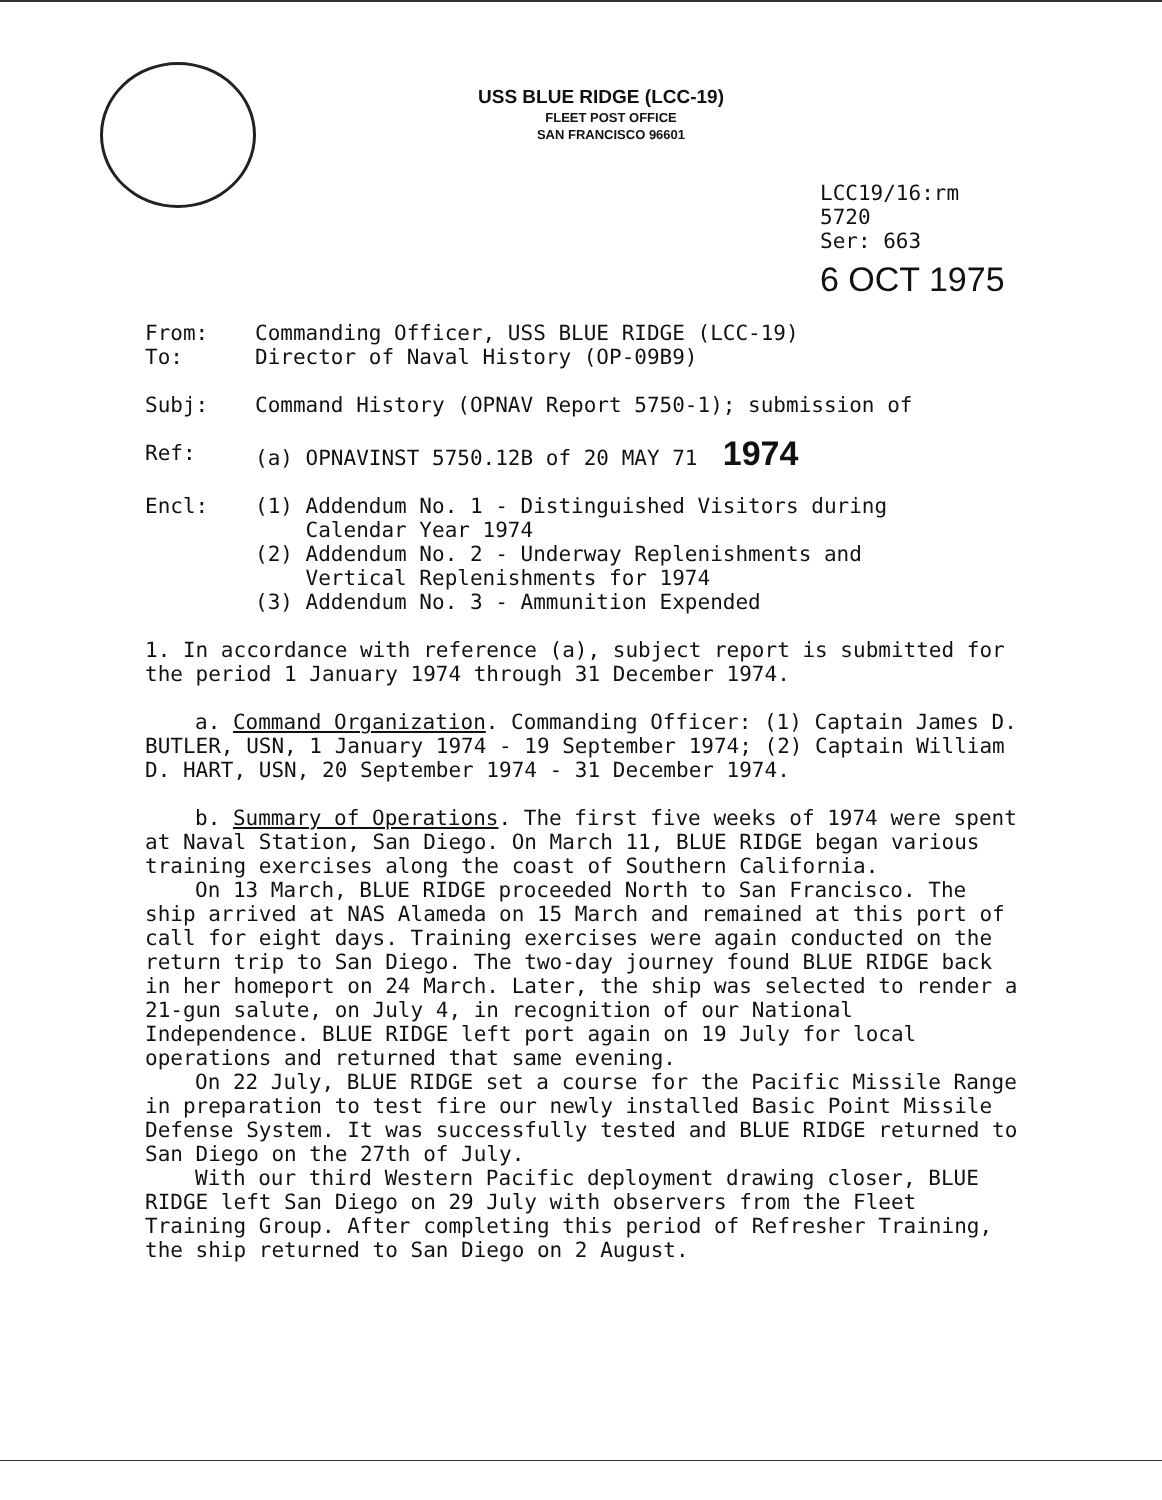USS BLUE RIDGE (LCC-19)
FLEET POST OFFICE
SAN FRANCISCO 96601
LCC19/16:rm
5720
Ser: 663
6 OCT 1975
From: Commanding Officer, USS BLUE RIDGE (LCC-19)
To: Director of Naval History (OP-09B9)
Subj: Command History (OPNAV Report 5750-1); submission of
Ref: (a) OPNAVINST 5750.12B of 20 MAY 71 1974
Encl: (1) Addendum No. 1 - Distinguished Visitors during
Calendar Year 1974
(2) Addendum No. 2 - Underway Replenishments and
Vertical Replenishments for 1974
(3) Addendum No. 3 - Ammunition Expended
1. In accordance with reference (a), subject report is submitted for the period 1 January 1974 through 31 December 1974.
a. Command Organization. Commanding Officer: (1) Captain James D. BUTLER, USN, 1 January 1974 - 19 September 1974; (2) Captain William D. HART, USN, 20 September 1974 - 31 December 1974.
b. Summary of Operations. The first five weeks of 1974 were spent at Naval Station, San Diego. On March 11, BLUE RIDGE began various training exercises along the coast of Southern California.
On 13 March, BLUE RIDGE proceeded North to San Francisco. The ship arrived at NAS Alameda on 15 March and remained at this port of call for eight days. Training exercises were again conducted on the return trip to San Diego. The two-day journey found BLUE RIDGE back in her homeport on 24 March. Later, the ship was selected to render a 21-gun salute, on July 4, in recognition of our National Independence. BLUE RIDGE left port again on 19 July for local operations and returned that same evening.
On 22 July, BLUE RIDGE set a course for the Pacific Missile Range in preparation to test fire our newly installed Basic Point Missile Defense System. It was successfully tested and BLUE RIDGE returned to San Diego on the 27th of July.
With our third Western Pacific deployment drawing closer, BLUE RIDGE left San Diego on 29 July with observers from the Fleet Training Group. After completing this period of Refresher Training, the ship returned to San Diego on 2 August.